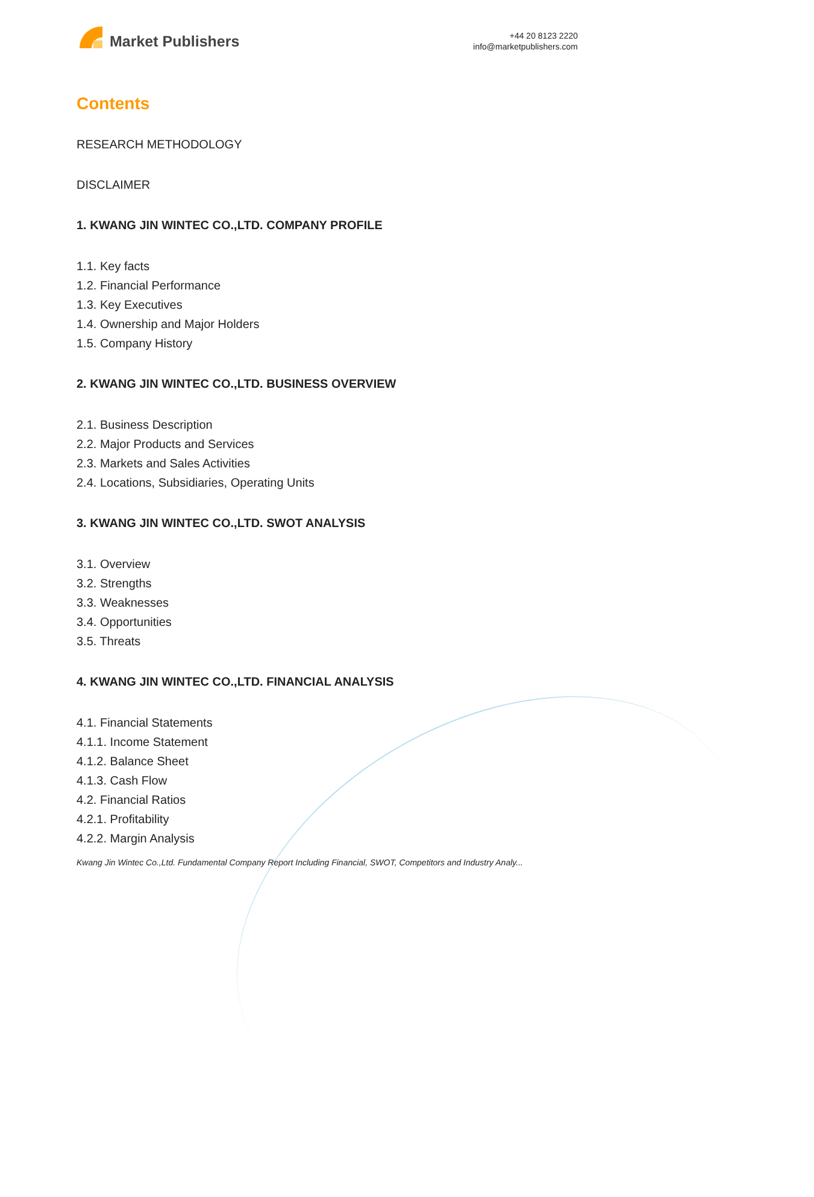Market Publishers
+44 20 8123 2220
info@marketpublishers.com
Contents
RESEARCH METHODOLOGY
DISCLAIMER
1. KWANG JIN WINTEC CO.,LTD. COMPANY PROFILE
1.1. Key facts
1.2. Financial Performance
1.3. Key Executives
1.4. Ownership and Major Holders
1.5. Company History
2. KWANG JIN WINTEC CO.,LTD. BUSINESS OVERVIEW
2.1. Business Description
2.2. Major Products and Services
2.3. Markets and Sales Activities
2.4. Locations, Subsidiaries, Operating Units
3. KWANG JIN WINTEC CO.,LTD. SWOT ANALYSIS
3.1. Overview
3.2. Strengths
3.3. Weaknesses
3.4. Opportunities
3.5. Threats
4. KWANG JIN WINTEC CO.,LTD. FINANCIAL ANALYSIS
4.1. Financial Statements
4.1.1. Income Statement
4.1.2. Balance Sheet
4.1.3. Cash Flow
4.2. Financial Ratios
4.2.1. Profitability
4.2.2. Margin Analysis
Kwang Jin Wintec Co.,Ltd. Fundamental Company Report Including Financial, SWOT, Competitors and Industry Analy...